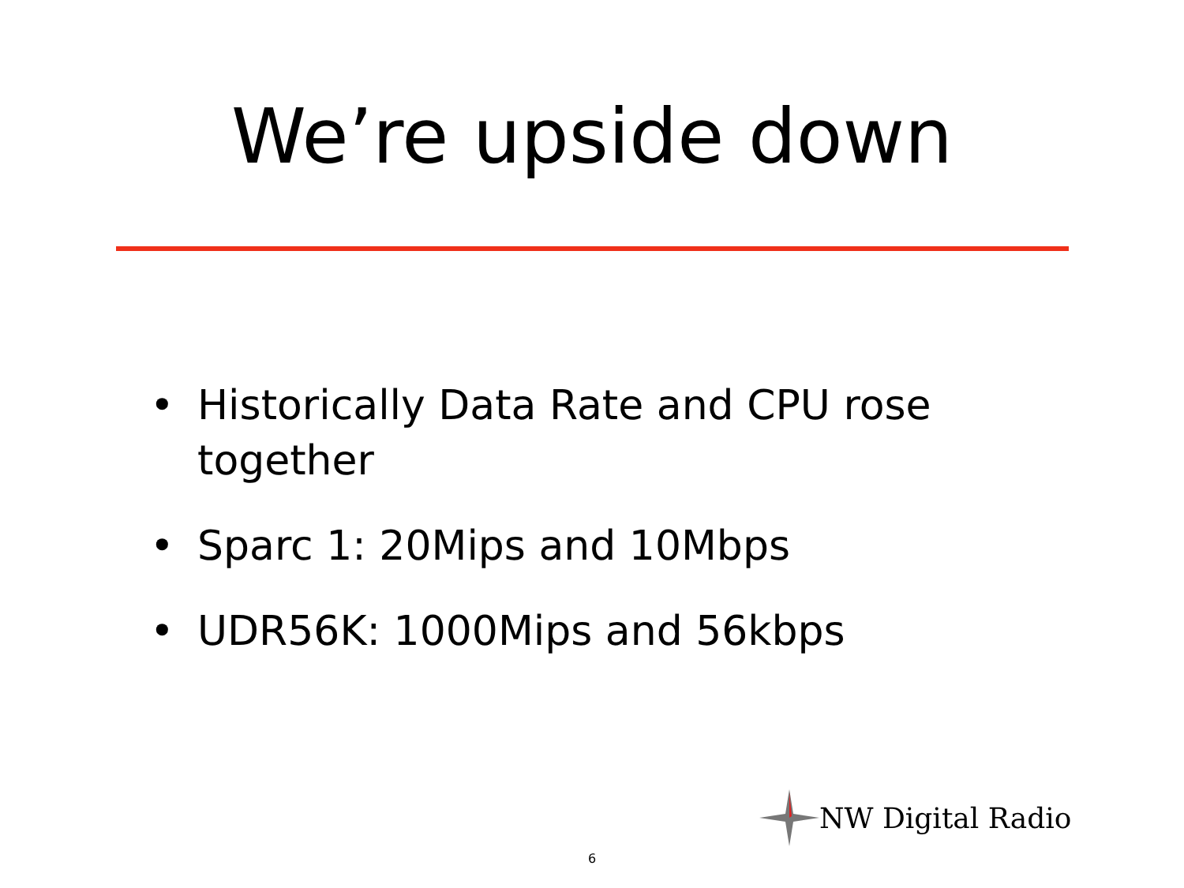We’re upside down
• Historically Data Rate and CPU rose together
• Sparc 1: 20Mips and 10Mbps
• UDR56K: 1000Mips and 56kbps
NW Digital Radio
6